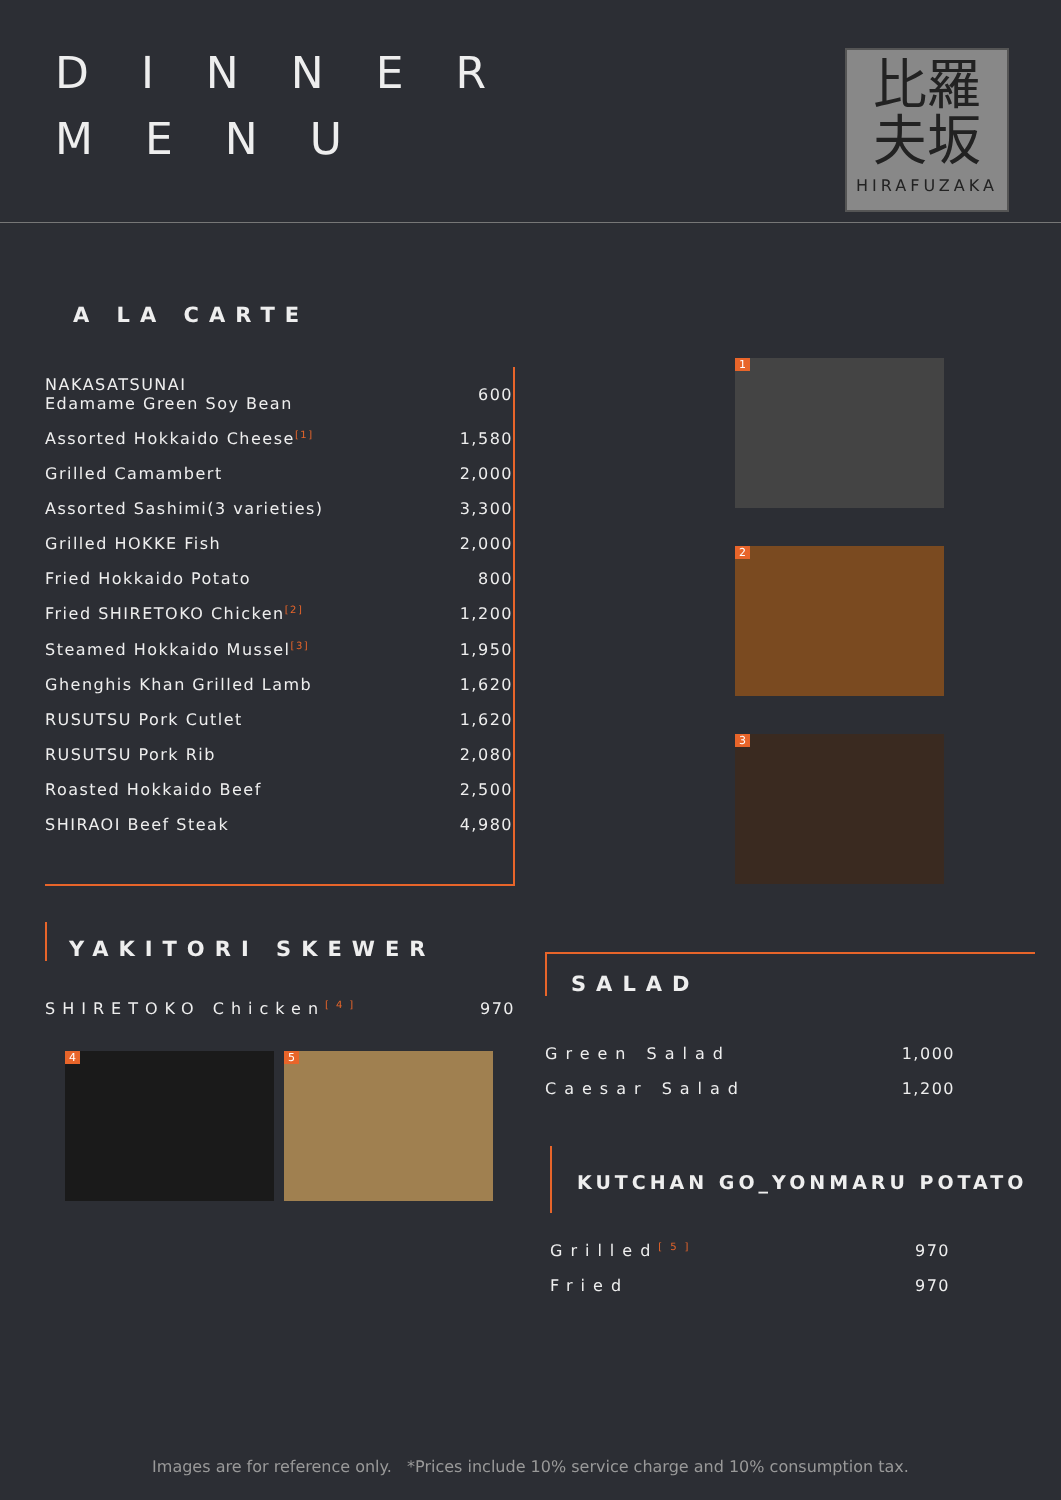DINNER
MENU
比羅
夫坂
HIRAFUZAKA
A LA CARTE
| NAKASATSUNAI Edamame Green Soy Bean | 600 |
| Assorted Hokkaido Cheese<sup>[1]</sup> | 1,580 |
| Grilled Camambert | 2,000 |
| Assorted Sashimi(3 varieties) | 3,300 |
| Grilled HOKKE Fish | 2,000 |
| Fried Hokkaido Potato | 800 |
| Fried SHIRETOKO Chicken<sup>[2]</sup> | 1,200 |
| Steamed Hokkaido Mussel<sup>[3]</sup> | 1,950 |
| Ghenghis Khan Grilled Lamb | 1,620 |
| RUSUTSU Pork Cutlet | 1,620 |
| RUSUTSU Pork Rib | 2,080 |
| Roasted Hokkaido Beef | 2,500 |
| SHIRAOI Beef Steak | 4,980 |
1
2
3
YAKITORI SKEWER
| SHIRETOKO Chicken<sup>[4]</sup> | 970 |
4
5
SALAD
| Green Salad | 1,000 |
| Caesar Salad | 1,200 |
KUTCHAN GO_YONMARU POTATO
| Grilled<sup>[5]</sup> | 970 |
| Fried | 970 |
Images are for reference only. *Prices include 10% service charge and 10% consumption tax.